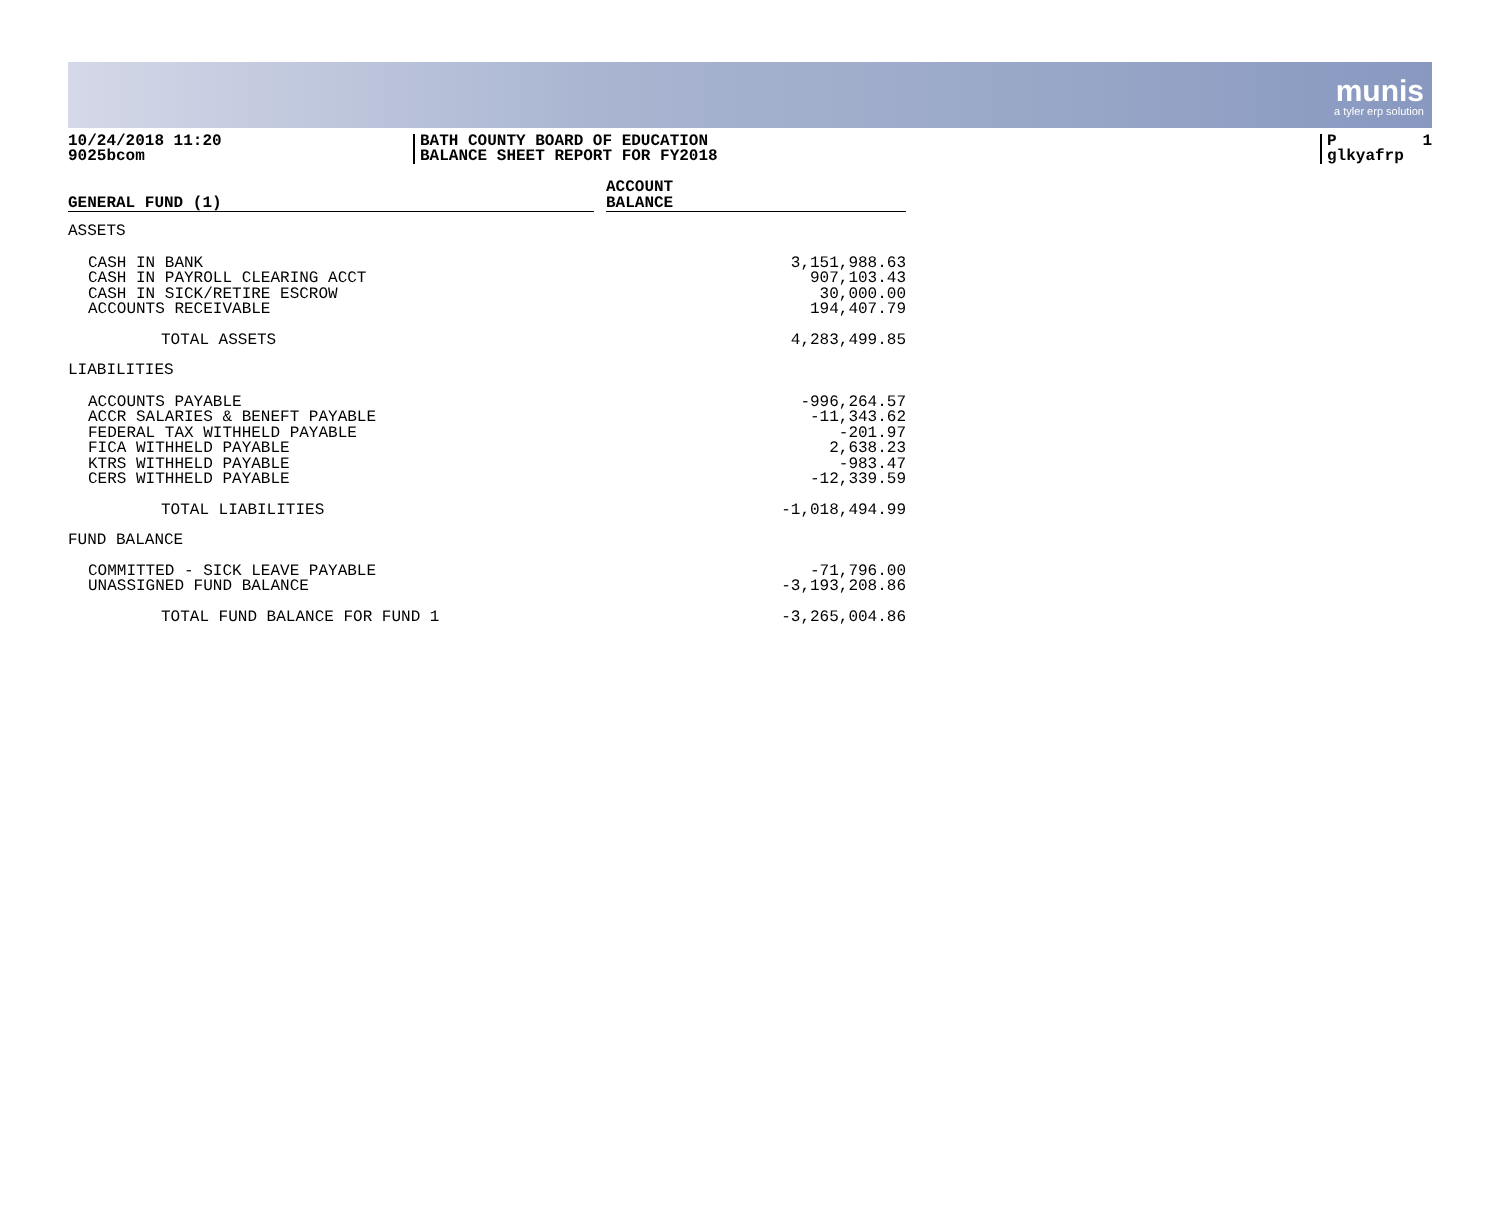munis
a tyler erp solution
10/24/2018 11:20
9025bcom
BATH COUNTY BOARD OF EDUCATION
BALANCE SHEET REPORT FOR FY2018
P 1
glkyafrp
| GENERAL FUND (1) | | ACCOUNT BALANCE |
| --- | --- | --- |
| ASSETS | | |
| CASH IN BANK CASH IN PAYROLL CLEARING ACCT CASH IN SICK/RETIRE ESCROW ACCOUNTS RECEIVABLE | | 3,151,988.63 907,103.43 30,000.00 194,407.79 |
| TOTAL ASSETS | | 4,283,499.85 |
| LIABILITIES | | |
| ACCOUNTS PAYABLE ACCR SALARIES & BENEFT PAYABLE FEDERAL TAX WITHHELD PAYABLE FICA WITHHELD PAYABLE KTRS WITHHELD PAYABLE CERS WITHHELD PAYABLE | | -996,264.57 -11,343.62 -201.97 2,638.23 -983.47 -12,339.59 |
| TOTAL LIABILITIES | | -1,018,494.99 |
| FUND BALANCE | | |
| COMMITTED - SICK LEAVE PAYABLE UNASSIGNED FUND BALANCE | | -71,796.00 -3,193,208.86 |
| TOTAL FUND BALANCE FOR FUND 1 | | -3,265,004.86 |